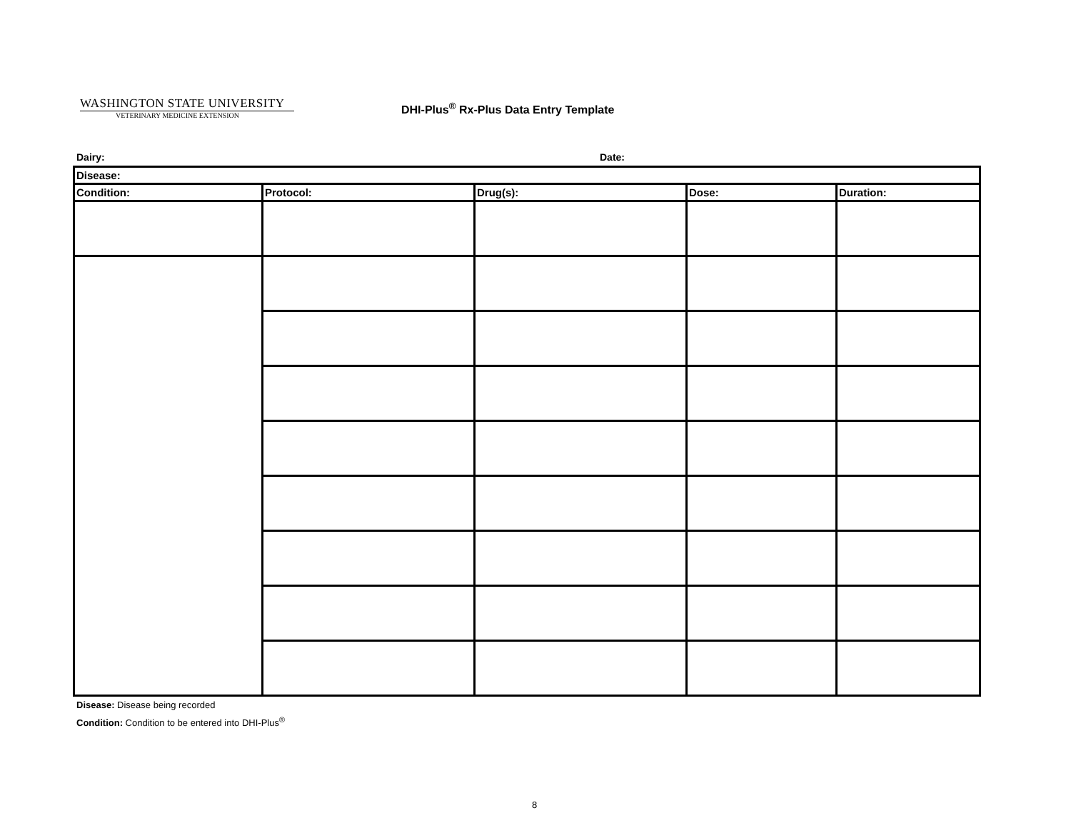WASHINGTON STATE UNIVERSITY
VETERINARY MEDICINE EXTENSION
DHI-Plus<sup>®</sup> Rx-Plus Data Entry Template
Dairy: Date:
| Disease: | | | | |
| Condition: | Protocol: | Drug(s): | Dose: | Duration: |
Disease: Disease being recorded
Condition: Condition to be entered into DHI-Plus<sup>®</sup>
8